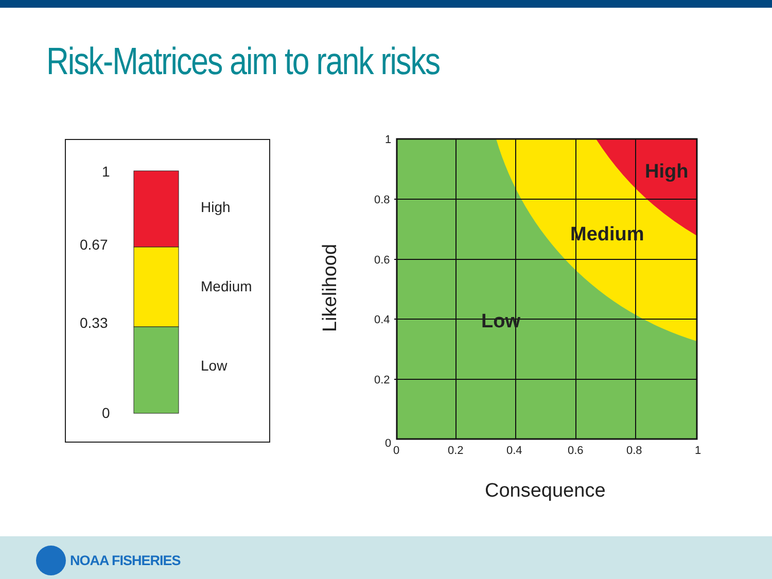Risk-Matrices aim to rank risks
1
0.67
0.33
0
High
Medium
Low
1
0.8
0.6
0.4
0.2
0
0
0.2
0.4
0.6
0.8
1
High
Medium
Low
Consequence
Likelihood
NOAA FISHERIES